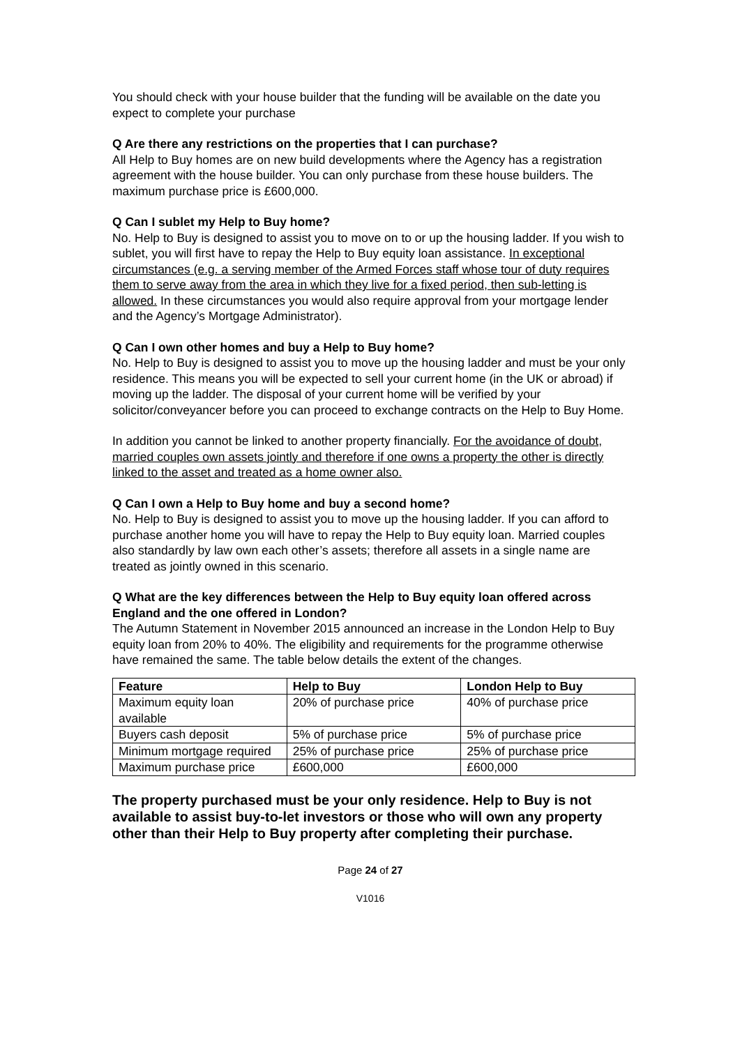You should check with your house builder that the funding will be available on the date you expect to complete your purchase
Q Are there any restrictions on the properties that I can purchase?
All Help to Buy homes are on new build developments where the Agency has a registration agreement with the house builder. You can only purchase from these house builders. The maximum purchase price is £600,000.
Q Can I sublet my Help to Buy home?
No. Help to Buy is designed to assist you to move on to or up the housing ladder. If you wish to sublet, you will first have to repay the Help to Buy equity loan assistance. In exceptional circumstances (e.g. a serving member of the Armed Forces staff whose tour of duty requires them to serve away from the area in which they live for a fixed period, then sub-letting is allowed. In these circumstances you would also require approval from your mortgage lender and the Agency’s Mortgage Administrator).
Q Can I own other homes and buy a Help to Buy home?
No. Help to Buy is designed to assist you to move up the housing ladder and must be your only residence. This means you will be expected to sell your current home (in the UK or abroad) if moving up the ladder. The disposal of your current home will be verified by your solicitor/conveyancer before you can proceed to exchange contracts on the Help to Buy Home.
In addition you cannot be linked to another property financially. For the avoidance of doubt, married couples own assets jointly and therefore if one owns a property the other is directly linked to the asset and treated as a home owner also.
Q Can I own a Help to Buy home and buy a second home?
No. Help to Buy is designed to assist you to move up the housing ladder. If you can afford to purchase another home you will have to repay the Help to Buy equity loan. Married couples also standardly by law own each other’s assets; therefore all assets in a single name are treated as jointly owned in this scenario.
Q What are the key differences between the Help to Buy equity loan offered across England and the one offered in London?
The Autumn Statement in November 2015 announced an increase in the London Help to Buy equity loan from 20% to 40%. The eligibility and requirements for the programme otherwise have remained the same. The table below details the extent of the changes.
| Feature | Help to Buy | London Help to Buy |
| --- | --- | --- |
| Maximum equity loan available | 20% of purchase price | 40% of purchase price |
| Buyers cash deposit | 5% of purchase price | 5% of purchase price |
| Minimum mortgage required | 25% of purchase price | 25% of purchase price |
| Maximum purchase price | £600,000 | £600,000 |
The property purchased must be your only residence. Help to Buy is not available to assist buy-to-let investors or those who will own any property other than their Help to Buy property after completing their purchase.
Page 24 of 27
V1016